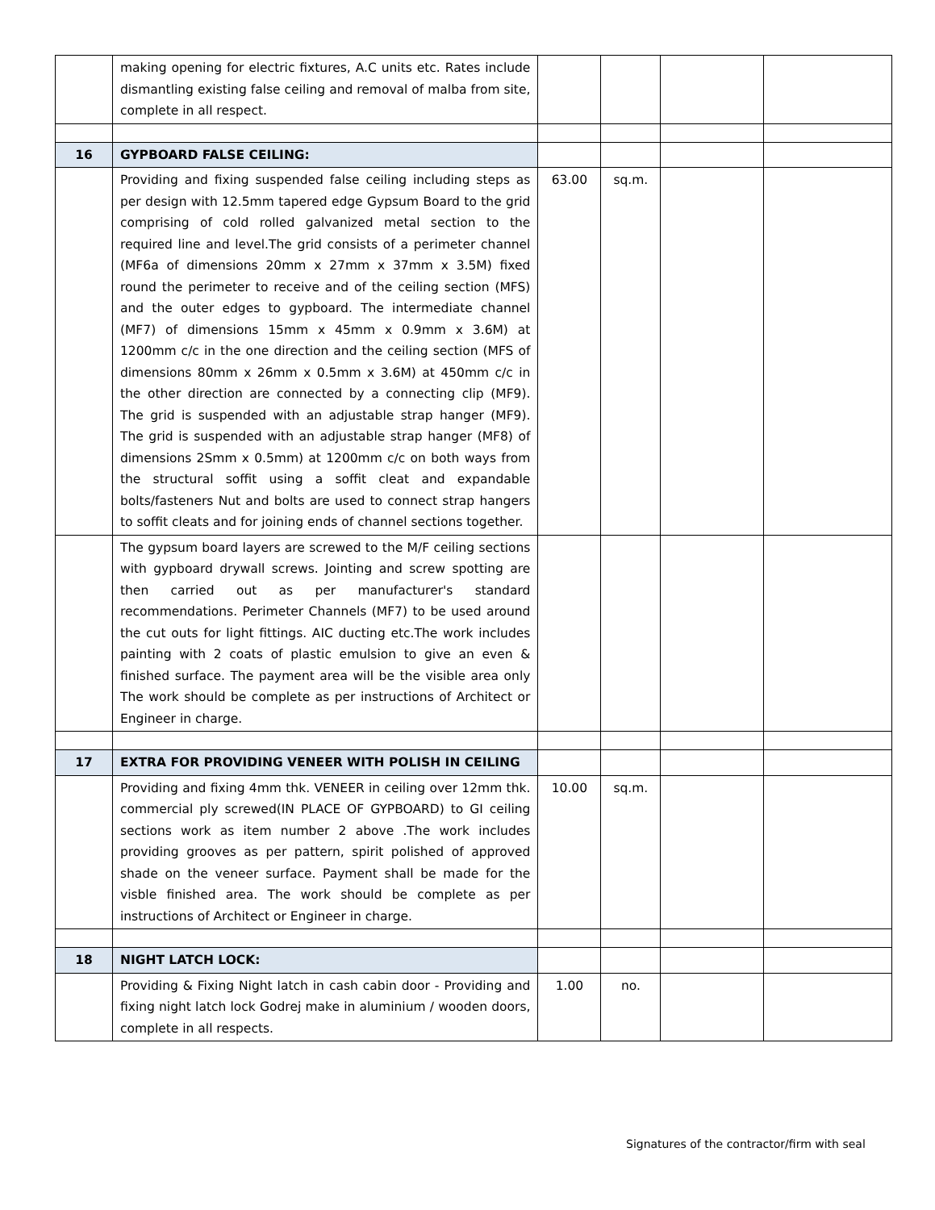| | making opening for electric fixtures, A.C units etc. Rates include dismantling existing false ceiling and removal of malba from site, complete in all respect. | | | | |
| 16 | GYPBOARD FALSE CEILING: | | | | |
| | Providing and fixing suspended false ceiling including steps as per design with 12.5mm tapered edge Gypsum Board to the grid comprising of cold rolled galvanized metal section to the required line and level.The grid consists of a perimeter channel (MF6a of dimensions 20mm x 27mm x 37mm x 3.5M) fixed round the perimeter to receive and of the ceiling section (MFS) and the outer edges to gypboard. The intermediate channel (MF7) of dimensions 15mm x 45mm x 0.9mm x 3.6M) at 1200mm c/c in the one direction and the ceiling section (MFS of dimensions 80mm x 26mm x 0.5mm x 3.6M) at 450mm c/c in the other direction are connected by a connecting clip (MF9). The grid is suspended with an adjustable strap hanger (MF9). The grid is suspended with an adjustable strap hanger (MF8) of dimensions 2Smm x 0.5mm) at 1200mm c/c on both ways from the structural soffit using a soffit cleat and expandable bolts/fasteners Nut and bolts are used to connect strap hangers to soffit cleats and for joining ends of channel sections together. | 63.00 | sq.m. | | |
| | The gypsum board layers are screwed to the M/F ceiling sections with gypboard drywall screws. Jointing and screw spotting are then carried out as per manufacturer's standard recommendations. Perimeter Channels (MF7) to be used around the cut outs for light fittings. AIC ducting etc.The work includes painting with 2 coats of plastic emulsion to give an even & finished surface. The payment area will be the visible area only The work should be complete as per instructions of Architect or Engineer in charge. | | | | |
| 17 | EXTRA FOR PROVIDING VENEER WITH POLISH IN CEILING | | | | |
| | Providing and fixing 4mm thk. VENEER in ceiling over 12mm thk. commercial ply screwed(IN PLACE OF GYPBOARD) to GI ceiling sections work as item number 2 above .The work includes providing grooves as per pattern, spirit polished of approved shade on the veneer surface. Payment shall be made for the visble finished area. The work should be complete as per instructions of Architect or Engineer in charge. | 10.00 | sq.m. | | |
| 18 | NIGHT LATCH LOCK: | | | | |
| | Providing & Fixing Night latch in cash cabin door - Providing and fixing night latch lock Godrej make in aluminium / wooden doors, complete in all respects. | 1.00 | no. | | |
Signatures of the contractor/firm with seal